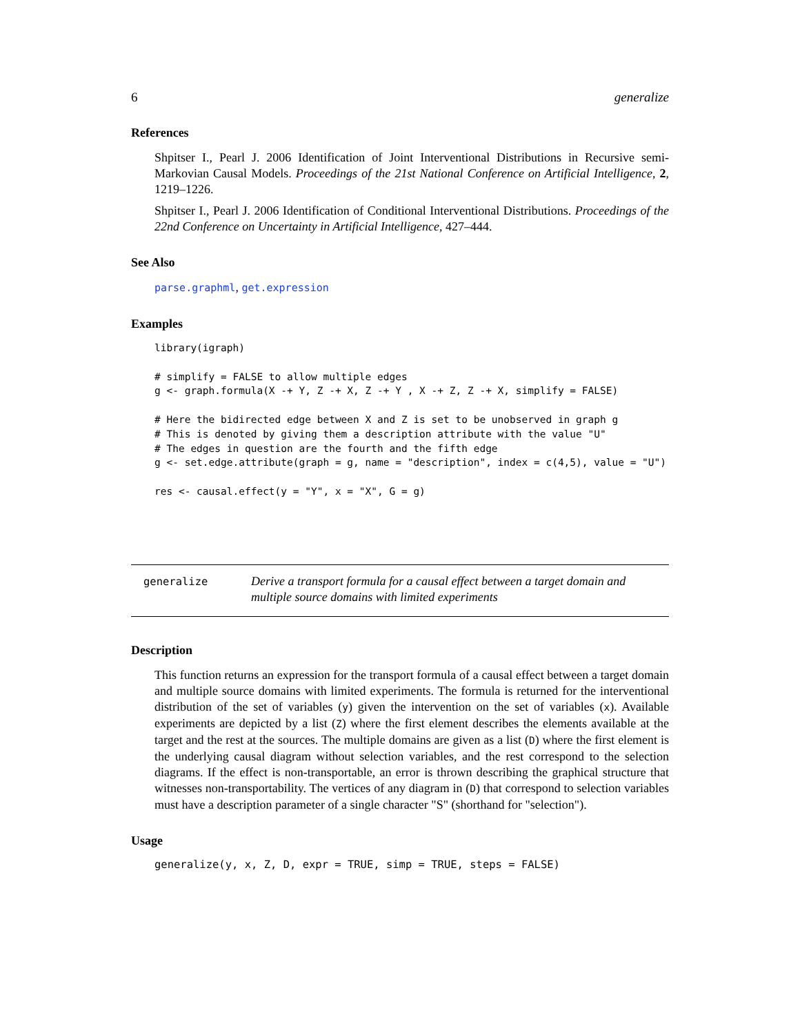6 generalize
References
Shpitser I., Pearl J. 2006 Identification of Joint Interventional Distributions in Recursive semi-Markovian Causal Models. Proceedings of the 21st National Conference on Artificial Intelligence, 2, 1219–1226.
Shpitser I., Pearl J. 2006 Identification of Conditional Interventional Distributions. Proceedings of the 22nd Conference on Uncertainty in Artificial Intelligence, 427–444.
See Also
parse.graphml, get.expression
Examples
library(igraph)

# simplify = FALSE to allow multiple edges
g <- graph.formula(X -+ Y, Z -+ X, Z -+ Y , X -+ Z, Z -+ X, simplify = FALSE)

# Here the bidirected edge between X and Z is set to be unobserved in graph g
# This is denoted by giving them a description attribute with the value "U"
# The edges in question are the fourth and the fifth edge
g <- set.edge.attribute(graph = g, name = "description", index = c(4,5), value = "U")

res <- causal.effect(y = "Y", x = "X", G = g)
generalize
Derive a transport formula for a causal effect between a target domain and multiple source domains with limited experiments
Description
This function returns an expression for the transport formula of a causal effect between a target domain and multiple source domains with limited experiments. The formula is returned for the interventional distribution of the set of variables (y) given the intervention on the set of variables (x). Available experiments are depicted by a list (Z) where the first element describes the elements available at the target and the rest at the sources. The multiple domains are given as a list (D) where the first element is the underlying causal diagram without selection variables, and the rest correspond to the selection diagrams. If the effect is non-transportable, an error is thrown describing the graphical structure that witnesses non-transportability. The vertices of any diagram in (D) that correspond to selection variables must have a description parameter of a single character "S" (shorthand for "selection").
Usage
generalize(y, x, Z, D, expr = TRUE, simp = TRUE, steps = FALSE)